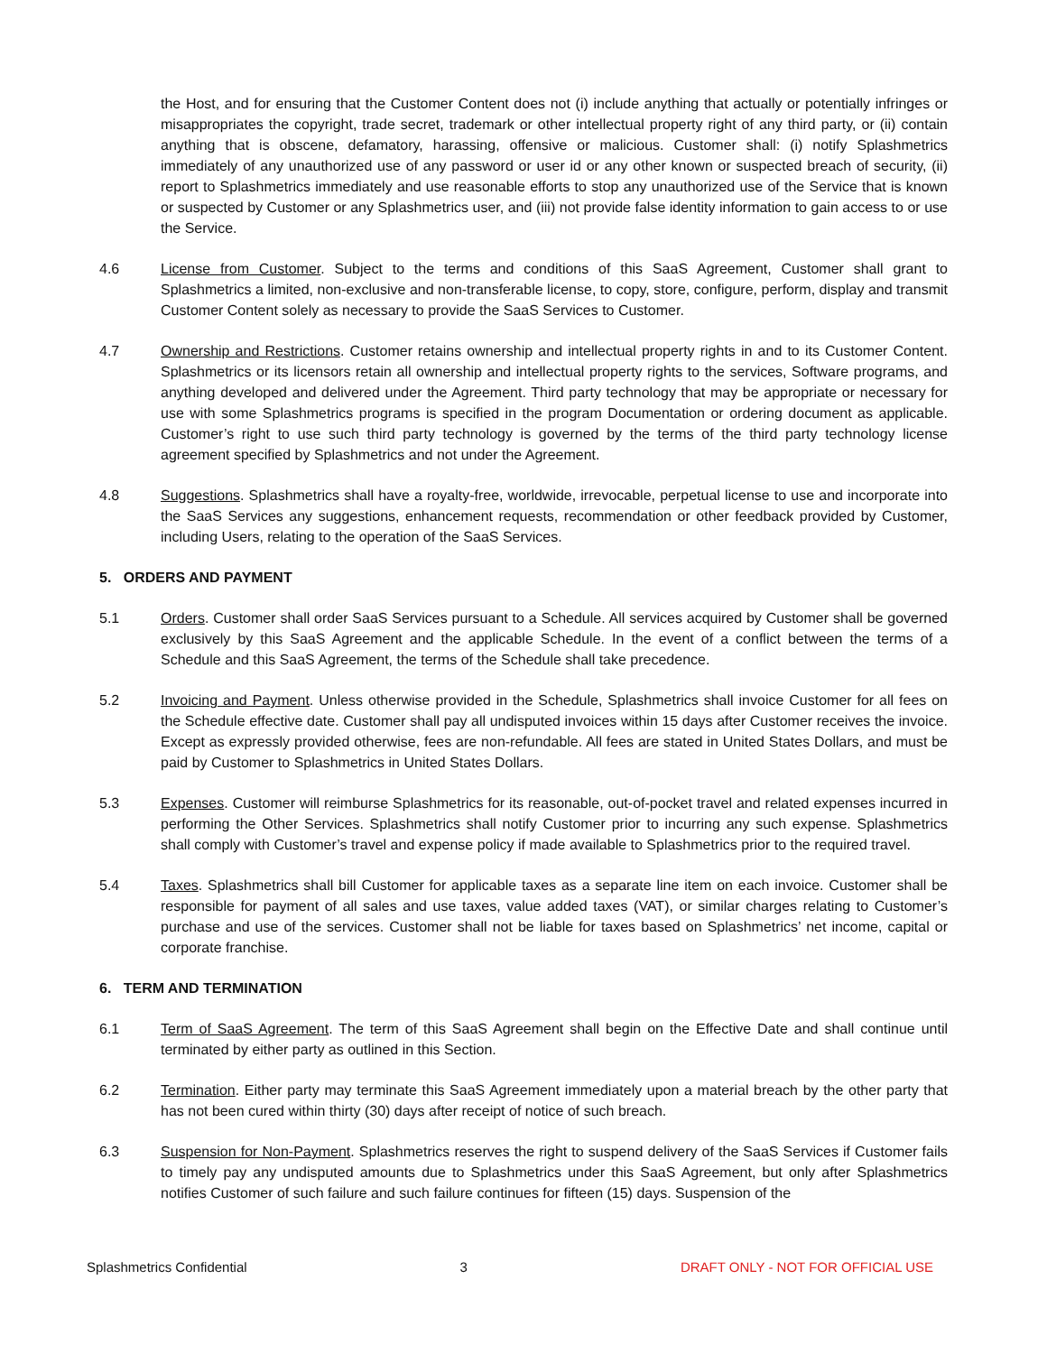the Host, and for ensuring that the Customer Content does not (i) include anything that actually or potentially infringes or misappropriates the copyright, trade secret, trademark or other intellectual property right of any third party, or (ii) contain anything that is obscene, defamatory, harassing, offensive or malicious. Customer shall: (i) notify Splashmetrics immediately of any unauthorized use of any password or user id or any other known or suspected breach of security, (ii) report to Splashmetrics immediately and use reasonable efforts to stop any unauthorized use of the Service that is known or suspected by Customer or any Splashmetrics user, and (iii) not provide false identity information to gain access to or use the Service.
4.6 License from Customer. Subject to the terms and conditions of this SaaS Agreement, Customer shall grant to Splashmetrics a limited, non-exclusive and non-transferable license, to copy, store, configure, perform, display and transmit Customer Content solely as necessary to provide the SaaS Services to Customer.
4.7 Ownership and Restrictions. Customer retains ownership and intellectual property rights in and to its Customer Content. Splashmetrics or its licensors retain all ownership and intellectual property rights to the services, Software programs, and anything developed and delivered under the Agreement. Third party technology that may be appropriate or necessary for use with some Splashmetrics programs is specified in the program Documentation or ordering document as applicable. Customer’s right to use such third party technology is governed by the terms of the third party technology license agreement specified by Splashmetrics and not under the Agreement.
4.8 Suggestions. Splashmetrics shall have a royalty-free, worldwide, irrevocable, perpetual license to use and incorporate into the SaaS Services any suggestions, enhancement requests, recommendation or other feedback provided by Customer, including Users, relating to the operation of the SaaS Services.
5. ORDERS AND PAYMENT
5.1 Orders. Customer shall order SaaS Services pursuant to a Schedule. All services acquired by Customer shall be governed exclusively by this SaaS Agreement and the applicable Schedule. In the event of a conflict between the terms of a Schedule and this SaaS Agreement, the terms of the Schedule shall take precedence.
5.2 Invoicing and Payment. Unless otherwise provided in the Schedule, Splashmetrics shall invoice Customer for all fees on the Schedule effective date. Customer shall pay all undisputed invoices within 15 days after Customer receives the invoice. Except as expressly provided otherwise, fees are non-refundable. All fees are stated in United States Dollars, and must be paid by Customer to Splashmetrics in United States Dollars.
5.3 Expenses. Customer will reimburse Splashmetrics for its reasonable, out-of-pocket travel and related expenses incurred in performing the Other Services. Splashmetrics shall notify Customer prior to incurring any such expense. Splashmetrics shall comply with Customer’s travel and expense policy if made available to Splashmetrics prior to the required travel.
5.4 Taxes. Splashmetrics shall bill Customer for applicable taxes as a separate line item on each invoice. Customer shall be responsible for payment of all sales and use taxes, value added taxes (VAT), or similar charges relating to Customer’s purchase and use of the services. Customer shall not be liable for taxes based on Splashmetrics’ net income, capital or corporate franchise.
6. TERM AND TERMINATION
6.1 Term of SaaS Agreement. The term of this SaaS Agreement shall begin on the Effective Date and shall continue until terminated by either party as outlined in this Section.
6.2 Termination. Either party may terminate this SaaS Agreement immediately upon a material breach by the other party that has not been cured within thirty (30) days after receipt of notice of such breach.
6.3 Suspension for Non-Payment. Splashmetrics reserves the right to suspend delivery of the SaaS Services if Customer fails to timely pay any undisputed amounts due to Splashmetrics under this SaaS Agreement, but only after Splashmetrics notifies Customer of such failure and such failure continues for fifteen (15) days. Suspension of the
Splashmetrics Confidential 3 DRAFT ONLY - NOT FOR OFFICIAL USE